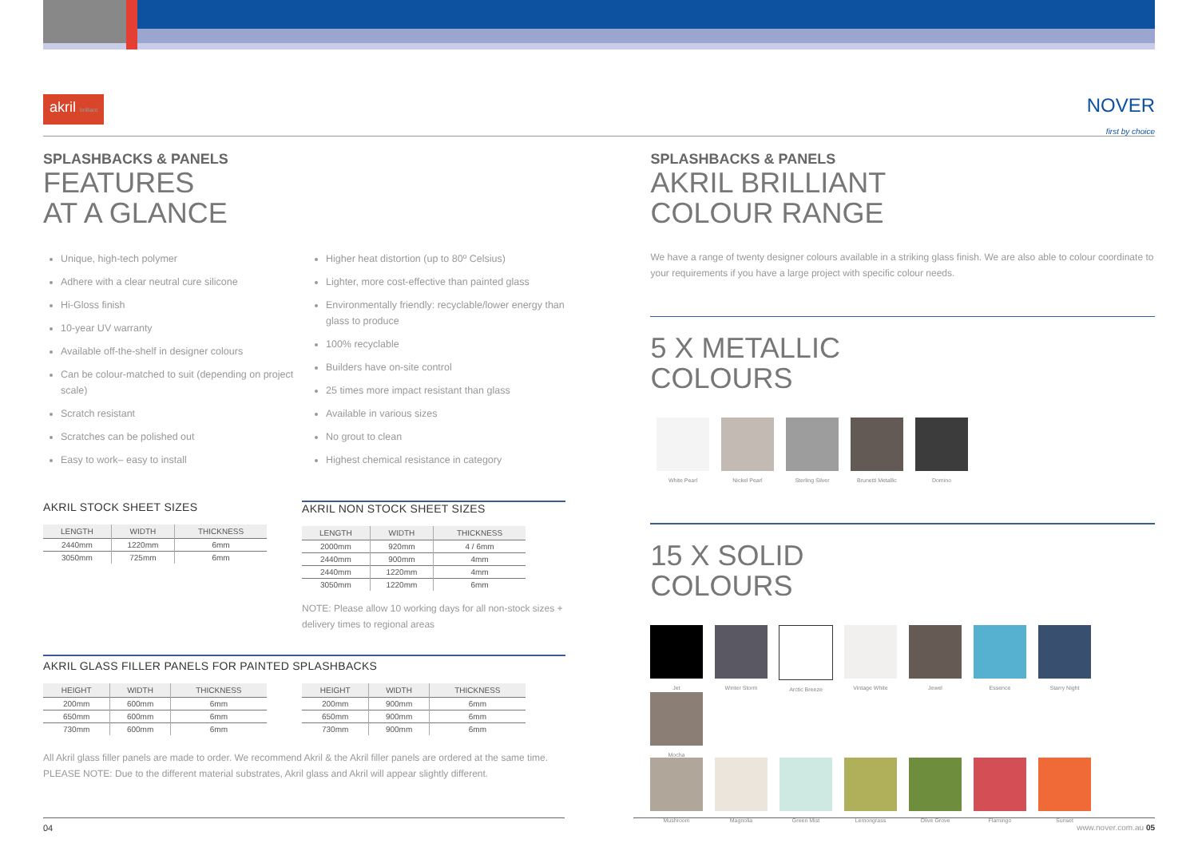akril brilliant
NOVER
first by choice
SPLASHBACKS & PANELS
FEATURES
AT A GLANCE
Unique, high-tech polymer
Adhere with a clear neutral cure silicone
Hi-Gloss finish
10-year UV warranty
Available off-the-shelf in designer colours
Can be colour-matched to suit (depending on project scale)
Scratch resistant
Scratches can be polished out
Easy to work– easy to install
Higher heat distortion (up to 80º Celsius)
Lighter, more cost-effective than painted glass
Environmentally friendly: recyclable/lower energy than glass to produce
100% recyclable
Builders have on-site control
25 times more impact resistant than glass
Available in various sizes
No grout to clean
Highest chemical resistance in category
AKRIL STOCK SHEET SIZES
| LENGTH | WIDTH | THICKNESS |
| --- | --- | --- |
| 2440mm | 1220mm | 6mm |
| 3050mm | 725mm | 6mm |
AKRIL NON STOCK SHEET SIZES
| LENGTH | WIDTH | THICKNESS |
| --- | --- | --- |
| 2000mm | 920mm | 4 / 6mm |
| 2440mm | 900mm | 4mm |
| 2440mm | 1220mm | 4mm |
| 3050mm | 1220mm | 6mm |
NOTE: Please allow 10 working days for all non-stock sizes + delivery times to regional areas
AKRIL GLASS FILLER PANELS FOR PAINTED SPLASHBACKS
| HEIGHT | WIDTH | THICKNESS |
| --- | --- | --- |
| 200mm | 600mm | 6mm |
| 650mm | 600mm | 6mm |
| 730mm | 600mm | 6mm |
| HEIGHT | WIDTH | THICKNESS |
| --- | --- | --- |
| 200mm | 900mm | 6mm |
| 650mm | 900mm | 6mm |
| 730mm | 900mm | 6mm |
All Akril glass filler panels are made to order. We recommend Akril & the Akril filler panels are ordered at the same time.
PLEASE NOTE: Due to the different material substrates, Akril glass and Akril will appear slightly different.
SPLASHBACKS & PANELS
AKRIL BRILLIANT
COLOUR RANGE
We have a range of twenty designer colours available in a striking glass finish. We are also able to colour coordinate to your requirements if you have a large project with specific colour needs.
5 X METALLIC
COLOURS
White Pearl Nickel Pearl Sterling Silver Brunetti Metallic Domino
15 X SOLID
COLOURS
Jet Winter Storm Arctic Breeze Vintage White Jewel Essence Starry Night Mocha
Mushroom Magnolia Green Mist Lemongrass Olive Grove Flamingo Sunset
04 www.nover.com.au 05